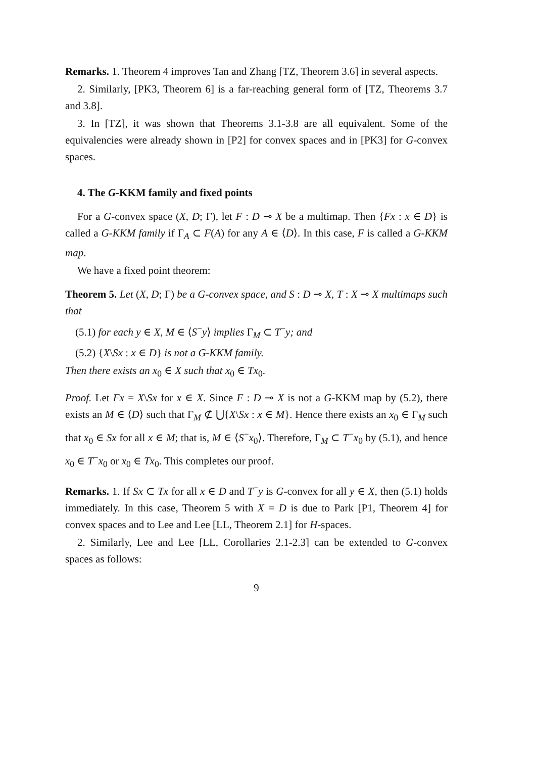Remarks. 1. Theorem 4 improves Tan and Zhang [TZ, Theorem 3.6] in several aspects.
2. Similarly, [PK3, Theorem 6] is a far-reaching general form of [TZ, Theorems 3.7 and 3.8].
3. In [TZ], it was shown that Theorems 3.1-3.8 are all equivalent. Some of the equivalencies were already shown in [P2] for convex spaces and in [PK3] for G-convex spaces.
4. The G-KKM family and fixed points
For a G-convex space (X, D; Γ), let F : D ⊸ X be a multimap. Then {Fx : x ∈ D} is called a G-KKM family if Γ<sub>A</sub> ⊂ F(A) for any A ∈ ⟨D⟩. In this case, F is called a G-KKM map.
We have a fixed point theorem:
Theorem 5. Let (X, D; Γ) be a G-convex space, and S : D ⊸ X, T : X ⊸ X multimaps such that
(5.1) for each y ∈ X, M ∈ ⟨S<sup>−</sup>y⟩ implies Γ<sub>M</sub> ⊂ T<sup>−</sup>y; and
(5.2) {X\Sx : x ∈ D} is not a G-KKM family.
Then there exists an x<sub>0</sub> ∈ X such that x<sub>0</sub> ∈ Tx<sub>0</sub>.
Proof. Let Fx = X\Sx for x ∈ X. Since F : D ⊸ X is not a G-KKM map by (5.2), there exists an M ∈ ⟨D⟩ such that Γ<sub>M</sub> ⊄ ⋃{X\Sx : x ∈ M}. Hence there exists an x<sub>0</sub> ∈ Γ<sub>M</sub> such that x<sub>0</sub> ∈ Sx for all x ∈ M; that is, M ∈ ⟨S<sup>−</sup>x<sub>0</sub>⟩. Therefore, Γ<sub>M</sub> ⊂ T<sup>−</sup>x<sub>0</sub> by (5.1), and hence x<sub>0</sub> ∈ T<sup>−</sup>x<sub>0</sub> or x<sub>0</sub> ∈ Tx<sub>0</sub>. This completes our proof.
Remarks. 1. If Sx ⊂ Tx for all x ∈ D and T<sup>−</sup>y is G-convex for all y ∈ X, then (5.1) holds immediately. In this case, Theorem 5 with X = D is due to Park [P1, Theorem 4] for convex spaces and to Lee and Lee [LL, Theorem 2.1] for H-spaces.
2. Similarly, Lee and Lee [LL, Corollaries 2.1-2.3] can be extended to G-convex spaces as follows:
9